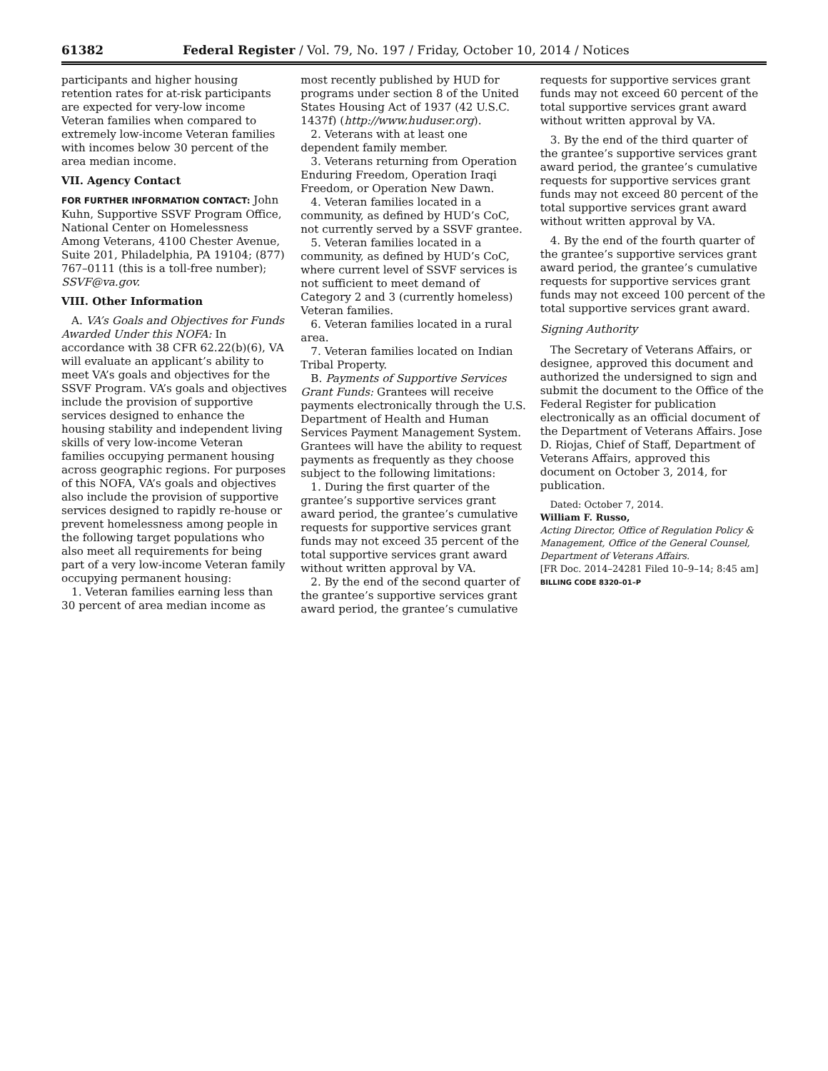61382 Federal Register / Vol. 79, No. 197 / Friday, October 10, 2014 / Notices
participants and higher housing retention rates for at-risk participants are expected for very-low income Veteran families when compared to extremely low-income Veteran families with incomes below 30 percent of the area median income.
VII. Agency Contact
FOR FURTHER INFORMATION CONTACT: John Kuhn, Supportive SSVF Program Office, National Center on Homelessness Among Veterans, 4100 Chester Avenue, Suite 201, Philadelphia, PA 19104; (877) 767–0111 (this is a toll-free number); SSVF@va.gov.
VIII. Other Information
A. VA’s Goals and Objectives for Funds Awarded Under this NOFA: In accordance with 38 CFR 62.22(b)(6), VA will evaluate an applicant’s ability to meet VA’s goals and objectives for the SSVF Program. VA’s goals and objectives include the provision of supportive services designed to enhance the housing stability and independent living skills of very low-income Veteran families occupying permanent housing across geographic regions. For purposes of this NOFA, VA’s goals and objectives also include the provision of supportive services designed to rapidly re-house or prevent homelessness among people in the following target populations who also meet all requirements for being part of a very low-income Veteran family occupying permanent housing:
1. Veteran families earning less than 30 percent of area median income as
most recently published by HUD for programs under section 8 of the United States Housing Act of 1937 (42 U.S.C. 1437f) (http://www.huduser.org).
2. Veterans with at least one dependent family member.
3. Veterans returning from Operation Enduring Freedom, Operation Iraqi Freedom, or Operation New Dawn.
4. Veteran families located in a community, as defined by HUD’s CoC, not currently served by a SSVF grantee.
5. Veteran families located in a community, as defined by HUD’s CoC, where current level of SSVF services is not sufficient to meet demand of Category 2 and 3 (currently homeless) Veteran families.
6. Veteran families located in a rural area.
7. Veteran families located on Indian Tribal Property.
B. Payments of Supportive Services Grant Funds: Grantees will receive payments electronically through the U.S. Department of Health and Human Services Payment Management System. Grantees will have the ability to request payments as frequently as they choose subject to the following limitations:
1. During the first quarter of the grantee’s supportive services grant award period, the grantee’s cumulative requests for supportive services grant funds may not exceed 35 percent of the total supportive services grant award without written approval by VA.
2. By the end of the second quarter of the grantee’s supportive services grant award period, the grantee’s cumulative
requests for supportive services grant funds may not exceed 60 percent of the total supportive services grant award without written approval by VA.
3. By the end of the third quarter of the grantee’s supportive services grant award period, the grantee’s cumulative requests for supportive services grant funds may not exceed 80 percent of the total supportive services grant award without written approval by VA.
4. By the end of the fourth quarter of the grantee’s supportive services grant award period, the grantee’s cumulative requests for supportive services grant funds may not exceed 100 percent of the total supportive services grant award.
Signing Authority
The Secretary of Veterans Affairs, or designee, approved this document and authorized the undersigned to sign and submit the document to the Office of the Federal Register for publication electronically as an official document of the Department of Veterans Affairs. Jose D. Riojas, Chief of Staff, Department of Veterans Affairs, approved this document on October 3, 2014, for publication.
Dated: October 7, 2014.
William F. Russo,
Acting Director, Office of Regulation Policy & Management, Office of the General Counsel, Department of Veterans Affairs.
[FR Doc. 2014–24281 Filed 10–9–14; 8:45 am]
BILLING CODE 8320–01–P